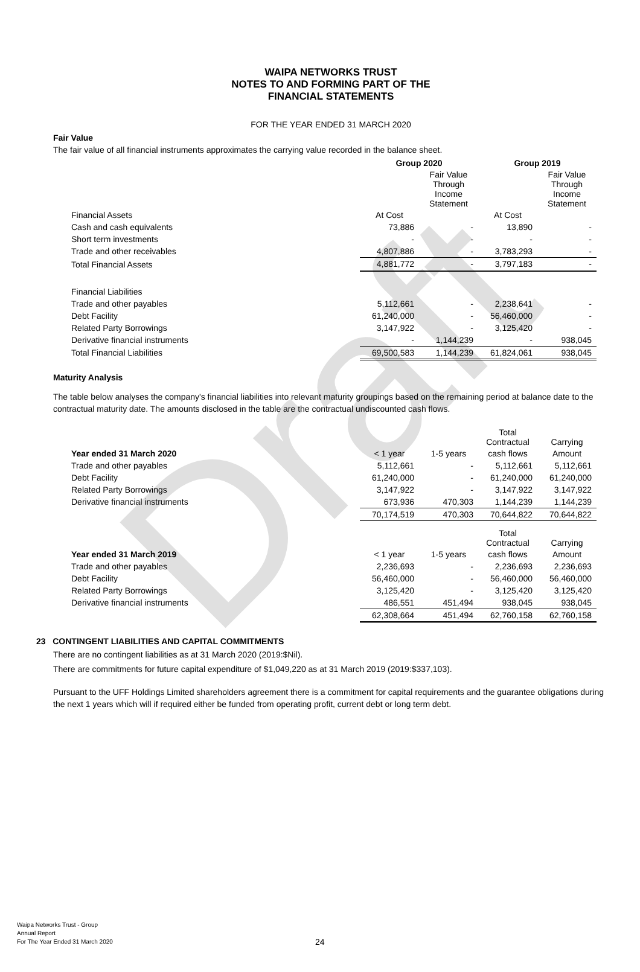Draft
WAIPA NETWORKS TRUST
NOTES TO AND FORMING PART OF THE
FINANCIAL STATEMENTS
FOR THE YEAR ENDED 31 MARCH 2020
Fair Value
The fair value of all financial instruments approximates the carrying value recorded in the balance sheet.
| | Group 2020 | | Group 2019 | |
| | | Fair Value Through Income Statement | | Fair Value Through Income Statement |
| Financial Assets | At Cost | | At Cost | |
| Cash and cash equivalents | 73,886 | - | 13,890 | - |
| Short term investments | - | - | - | - |
| Trade and other receivables | 4,807,886 | - | 3,783,293 | - |
| Total Financial Assets | 4,881,772 | - | 3,797,183 | - |
| Financial Liabilities | | | | |
| Trade and other payables | 5,112,661 | - | 2,238,641 | - |
| Debt Facility | 61,240,000 | - | 56,460,000 | - |
| Related Party Borrowings | 3,147,922 | - | 3,125,420 | - |
| Derivative financial instruments | - | 1,144,239 | - | 938,045 |
| Total Financial Liabilities | 69,500,583 | 1,144,239 | 61,824,061 | 938,045 |
Maturity Analysis
The table below analyses the company's financial liabilities into relevant maturity groupings based on the remaining period at balance date to the contractual maturity date. The amounts disclosed in the table are the contractual undiscounted cash flows.
| | | | Total Contractual | Carrying |
| Year ended 31 March 2020 | < 1 year | 1-5 years | cash flows | Amount |
| Trade and other payables | 5,112,661 | - | 5,112,661 | 5,112,661 |
| Debt Facility | 61,240,000 | - | 61,240,000 | 61,240,000 |
| Related Party Borrowings | 3,147,922 | - | 3,147,922 | 3,147,922 |
| Derivative financial instruments | 673,936 | 470,303 | 1,144,239 | 1,144,239 |
| | 70,174,519 | 470,303 | 70,644,822 | 70,644,822 |
| | | | Total Contractual | Carrying |
| Year ended 31 March 2019 | < 1 year | 1-5 years | cash flows | Amount |
| Trade and other payables | 2,236,693 | - | 2,236,693 | 2,236,693 |
| Debt Facility | 56,460,000 | - | 56,460,000 | 56,460,000 |
| Related Party Borrowings | 3,125,420 | - | 3,125,420 | 3,125,420 |
| Derivative financial instruments | 486,551 | 451,494 | 938,045 | 938,045 |
| | 62,308,664 | 451,494 | 62,760,158 | 62,760,158 |
23 CONTINGENT LIABILITIES AND CAPITAL COMMITMENTS
There are no contingent liabilities as at 31 March 2020 (2019:$Nil).
There are commitments for future capital expenditure of $1,049,220 as at 31 March 2019 (2019:$337,103).
Pursuant to the UFF Holdings Limited shareholders agreement there is a commitment for capital requirements and the guarantee obligations during the next 1 years which will if required either be funded from operating profit, current debt or long term debt.
Waipa Networks Trust - Group
Annual Report
For The Year Ended 31 March 2020
24